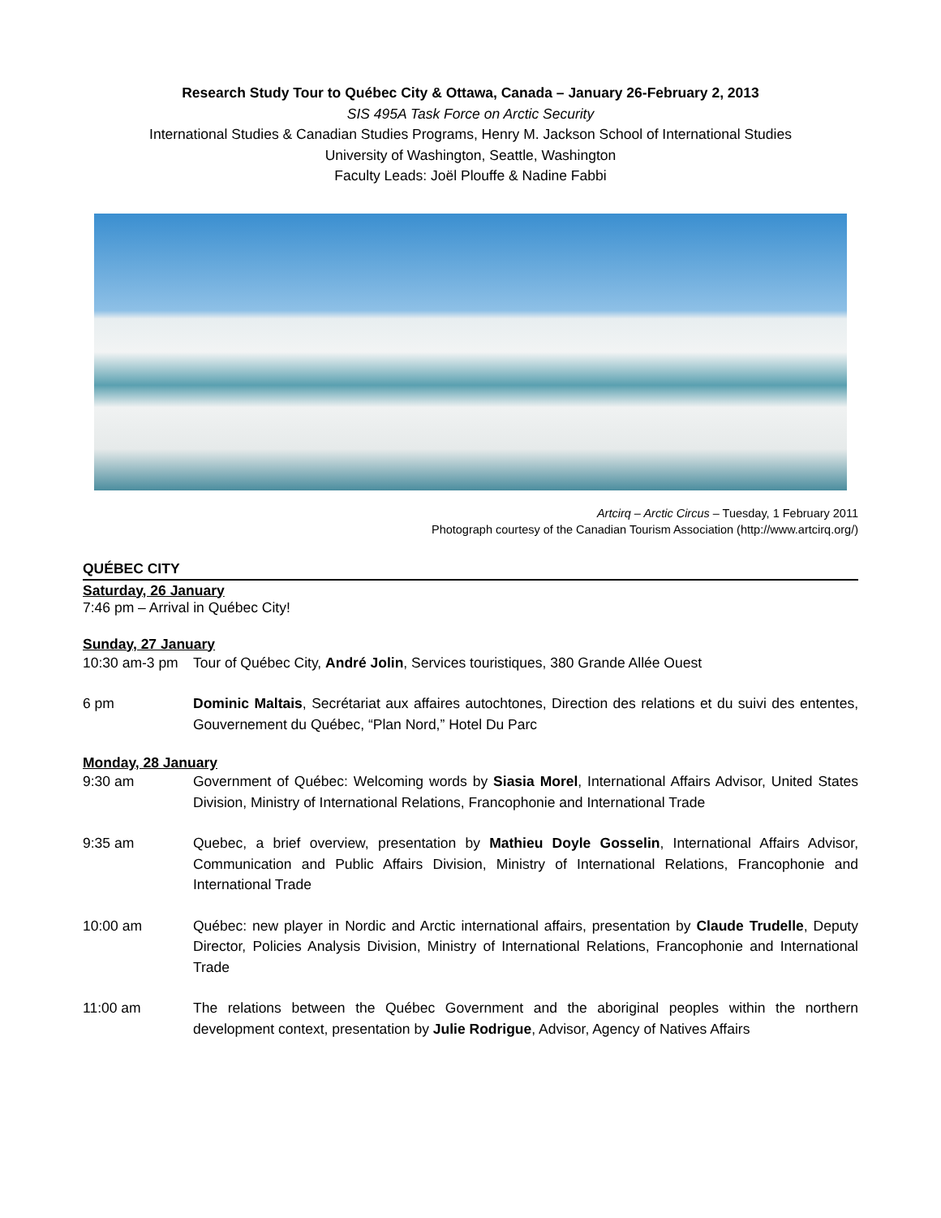Research Study Tour to Québec City & Ottawa, Canada – January 26-February 2, 2013
SIS 495A Task Force on Arctic Security
International Studies & Canadian Studies Programs, Henry M. Jackson School of International Studies
University of Washington, Seattle, Washington
Faculty Leads: Joël Plouffe & Nadine Fabbi
Artcirq – Arctic Circus – Tuesday, 1 February 2011
Photograph courtesy of the Canadian Tourism Association (http://www.artcirq.org/)
QUÉBEC CITY
Saturday, 26 January
7:46 pm – Arrival in Québec City!
Sunday, 27 January
10:30 am-3 pm Tour of Québec City, André Jolin, Services touristiques, 380 Grande Allée Ouest
6 pm Dominic Maltais, Secrétariat aux affaires autochtones, Direction des relations et du suivi des ententes, Gouvernement du Québec, “Plan Nord,” Hotel Du Parc
Monday, 28 January
9:30 am Government of Québec: Welcoming words by Siasia Morel, International Affairs Advisor, United States Division, Ministry of International Relations, Francophonie and International Trade
9:35 am Quebec, a brief overview, presentation by Mathieu Doyle Gosselin, International Affairs Advisor, Communication and Public Affairs Division, Ministry of International Relations, Francophonie and International Trade
10:00 am Québec: new player in Nordic and Arctic international affairs, presentation by Claude Trudelle, Deputy Director, Policies Analysis Division, Ministry of International Relations, Francophonie and International Trade
11:00 am The relations between the Québec Government and the aboriginal peoples within the northern development context, presentation by Julie Rodrigue, Advisor, Agency of Natives Affairs